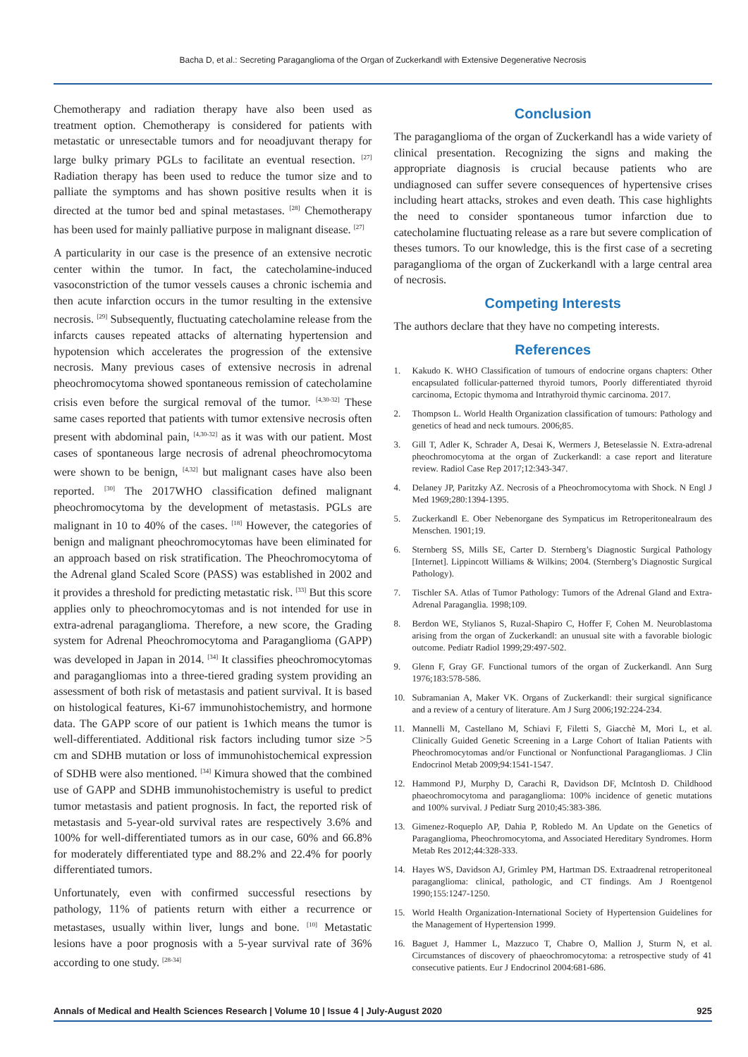Bacha D, et al.: Secreting Paraganglioma of the Organ of Zuckerkandl with Extensive Degenerative Necrosis
Chemotherapy and radiation therapy have also been used as treatment option. Chemotherapy is considered for patients with metastatic or unresectable tumors and for neoadjuvant therapy for large bulky primary PGLs to facilitate an eventual resection. <sup>[27]</sup> Radiation therapy has been used to reduce the tumor size and to palliate the symptoms and has shown positive results when it is directed at the tumor bed and spinal metastases. <sup>[28]</sup> Chemotherapy has been used for mainly palliative purpose in malignant disease. <sup>[27]</sup>
A particularity in our case is the presence of an extensive necrotic center within the tumor. In fact, the catecholamine-induced vasoconstriction of the tumor vessels causes a chronic ischemia and then acute infarction occurs in the tumor resulting in the extensive necrosis. <sup>[29]</sup> Subsequently, fluctuating catecholamine release from the infarcts causes repeated attacks of alternating hypertension and hypotension which accelerates the progression of the extensive necrosis. Many previous cases of extensive necrosis in adrenal pheochromocytoma showed spontaneous remission of catecholamine crisis even before the surgical removal of the tumor. <sup>[4,30-32]</sup> These same cases reported that patients with tumor extensive necrosis often present with abdominal pain, <sup>[4,30-32]</sup> as it was with our patient. Most cases of spontaneous large necrosis of adrenal pheochromocytoma were shown to be benign, <sup>[4,32]</sup> but malignant cases have also been reported. <sup>[30]</sup> The 2017WHO classification defined malignant pheochromocytoma by the development of metastasis. PGLs are malignant in 10 to 40% of the cases. <sup>[18]</sup> However, the categories of benign and malignant pheochromocytomas have been eliminated for an approach based on risk stratification. The Pheochromocytoma of the Adrenal gland Scaled Score (PASS) was established in 2002 and it provides a threshold for predicting metastatic risk. <sup>[33]</sup> But this score applies only to pheochromocytomas and is not intended for use in extra-adrenal paraganglioma. Therefore, a new score, the Grading system for Adrenal Pheochromocytoma and Paraganglioma (GAPP) was developed in Japan in 2014. <sup>[34]</sup> It classifies pheochromocytomas and paragangliomas into a three-tiered grading system providing an assessment of both risk of metastasis and patient survival. It is based on histological features, Ki-67 immunohistochemistry, and hormone data. The GAPP score of our patient is 1which means the tumor is well-differentiated. Additional risk factors including tumor size >5 cm and SDHB mutation or loss of immunohistochemical expression of SDHB were also mentioned. <sup>[34]</sup> Kimura showed that the combined use of GAPP and SDHB immunohistochemistry is useful to predict tumor metastasis and patient prognosis. In fact, the reported risk of metastasis and 5-year-old survival rates are respectively 3.6% and 100% for well-differentiated tumors as in our case, 60% and 66.8% for moderately differentiated type and 88.2% and 22.4% for poorly differentiated tumors.
Unfortunately, even with confirmed successful resections by pathology, 11% of patients return with either a recurrence or metastases, usually within liver, lungs and bone. <sup>[10]</sup> Metastatic lesions have a poor prognosis with a 5-year survival rate of 36% according to one study. <sup>[28-34]</sup>
Conclusion
The paraganglioma of the organ of Zuckerkandl has a wide variety of clinical presentation. Recognizing the signs and making the appropriate diagnosis is crucial because patients who are undiagnosed can suffer severe consequences of hypertensive crises including heart attacks, strokes and even death. This case highlights the need to consider spontaneous tumor infarction due to catecholamine fluctuating release as a rare but severe complication of theses tumors. To our knowledge, this is the first case of a secreting paraganglioma of the organ of Zuckerkandl with a large central area of necrosis.
Competing Interests
The authors declare that they have no competing interests.
References
1. Kakudo K. WHO Classification of tumours of endocrine organs chapters: Other encapsulated follicular-patterned thyroid tumors, Poorly differentiated thyroid carcinoma, Ectopic thymoma and Intrathyroid thymic carcinoma. 2017.
2. Thompson L. World Health Organization classification of tumours: Pathology and genetics of head and neck tumours. 2006;85.
3. Gill T, Adler K, Schrader A, Desai K, Wermers J, Beteselassie N. Extra-adrenal pheochromocytoma at the organ of Zuckerkandl: a case report and literature review. Radiol Case Rep 2017;12:343-347.
4. Delaney JP, Paritzky AZ. Necrosis of a Pheochromocytoma with Shock. N Engl J Med 1969;280:1394-1395.
5. Zuckerkandl E. Ober Nebenorgane des Sympaticus im Retroperitonealraum des Menschen. 1901;19.
6. Sternberg SS, Mills SE, Carter D. Sternberg’s Diagnostic Surgical Pathology [Internet]. Lippincott Williams & Wilkins; 2004. (Sternberg’s Diagnostic Surgical Pathology).
7. Tischler SA. Atlas of Tumor Pathology: Tumors of the Adrenal Gland and Extra-Adrenal Paraganglia. 1998;109.
8. Berdon WE, Stylianos S, Ruzal-Shapiro C, Hoffer F, Cohen M. Neuroblastoma arising from the organ of Zuckerkandl: an unusual site with a favorable biologic outcome. Pediatr Radiol 1999;29:497-502.
9. Glenn F, Gray GF. Functional tumors of the organ of Zuckerkandl. Ann Surg 1976;183:578-586.
10. Subramanian A, Maker VK. Organs of Zuckerkandl: their surgical significance and a review of a century of literature. Am J Surg 2006;192:224-234.
11. Mannelli M, Castellano M, Schiavi F, Filetti S, Giacchè M, Mori L, et al. Clinically Guided Genetic Screening in a Large Cohort of Italian Patients with Pheochromocytomas and/or Functional or Nonfunctional Paragangliomas. J Clin Endocrinol Metab 2009;94:1541-1547.
12. Hammond PJ, Murphy D, Carachi R, Davidson DF, McIntosh D. Childhood phaeochromocytoma and paraganglioma: 100% incidence of genetic mutations and 100% survival. J Pediatr Surg 2010;45:383-386.
13. Gimenez-Roqueplo AP, Dahia P, Robledo M. An Update on the Genetics of Paraganglioma, Pheochromocytoma, and Associated Hereditary Syndromes. Horm Metab Res 2012;44:328-333.
14. Hayes WS, Davidson AJ, Grimley PM, Hartman DS. Extraadrenal retroperitoneal paraganglioma: clinical, pathologic, and CT findings. Am J Roentgenol 1990;155:1247-1250.
15. World Health Organization-International Society of Hypertension Guidelines for the Management of Hypertension 1999.
16. Baguet J, Hammer L, Mazzuco T, Chabre O, Mallion J, Sturm N, et al. Circumstances of discovery of phaeochromocytoma: a retrospective study of 41 consecutive patients. Eur J Endocrinol 2004:681-686.
Annals of Medical and Health Sciences Research | Volume 10 | Issue 4 | July-August 2020 925